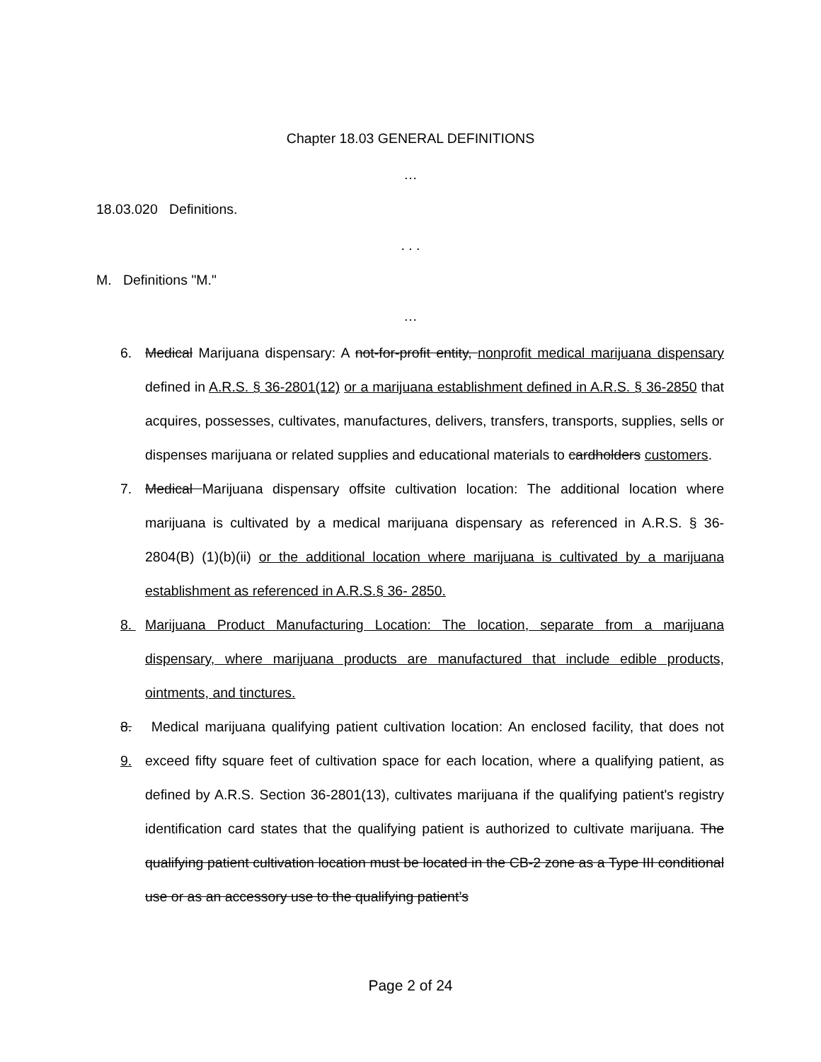Chapter 18.03 GENERAL DEFINITIONS
…
18.03.020 Definitions.
. . .
M. Definitions "M."
…
6. Medical Marijuana dispensary: A not-for-profit entity, nonprofit medical marijuana dispensary defined in A.R.S. § 36-2801(12) or a marijuana establishment defined in A.R.S. § 36-2850 that acquires, possesses, cultivates, manufactures, delivers, transfers, transports, supplies, sells or dispenses marijuana or related supplies and educational materials to cardholders customers.
7. Medical Marijuana dispensary offsite cultivation location: The additional location where marijuana is cultivated by a medical marijuana dispensary as referenced in A.R.S. § 36-2804(B) (1)(b)(ii) or the additional location where marijuana is cultivated by a marijuana establishment as referenced in A.R.S.§ 36- 2850.
8. Marijuana Product Manufacturing Location: The location, separate from a marijuana dispensary, where marijuana products are manufactured that include edible products, ointments, and tinctures.
8. 9. Medical marijuana qualifying patient cultivation location: An enclosed facility, that does not exceed fifty square feet of cultivation space for each location, where a qualifying patient, as defined by A.R.S. Section 36-2801(13), cultivates marijuana if the qualifying patient's registry identification card states that the qualifying patient is authorized to cultivate marijuana. The qualifying patient cultivation location must be located in the CB-2 zone as a Type III conditional use or as an accessory use to the qualifying patient’s
Page 2 of 24